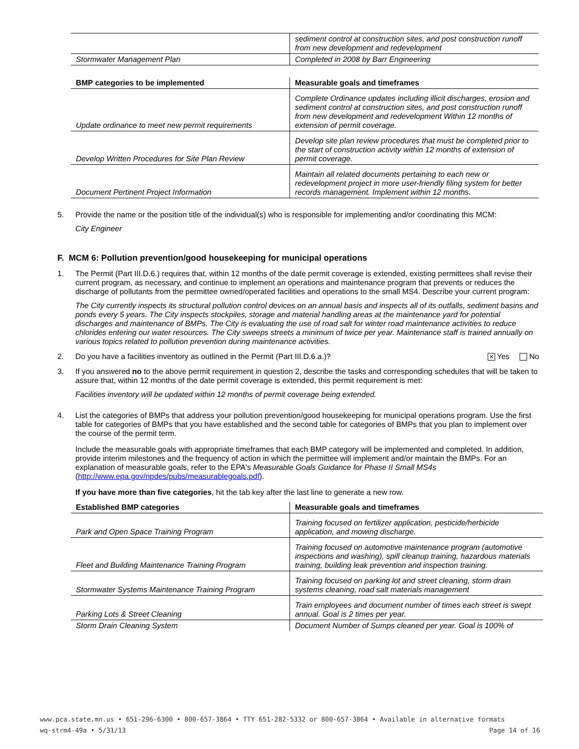| | sediment control at construction sites, and post construction runoff from new development and redevelopment |
| Stormwater Management Plan | Completed in 2008 by Barr Engineering |
| BMP categories to be implemented | Measurable goals and timeframes |
| --- | --- |
| Update ordinance to meet new permit requirements | Complete Ordinance updates including illicit discharges, erosion and sediment control at construction sites, and post construction runoff from new development and redevelopment Within 12 months of extension of permit coverage. |
| Develop Written Procedures for Site Plan Review | Develop site plan review procedures that must be completed prior to the start of construction activity within 12 months of extension of permit coverage. |
| Document Pertinent Project Information | Maintain all related documents pertaining to each new or redevelopment project in more user-friendly filing system for better records management. Implement within 12 months. |
5. Provide the name or the position title of the individual(s) who is responsible for implementing and/or coordinating this MCM:
City Engineer
F. MCM 6: Pollution prevention/good housekeeping for municipal operations
1. The Permit (Part III.D.6.) requires that, within 12 months of the date permit coverage is extended, existing permittees shall revise their current program, as necessary, and continue to implement an operations and maintenance program that prevents or reduces the discharge of pollutants from the permittee owned/operated facilities and operations to the small MS4. Describe your current program:
The City currently inspects its structural pollution control devices on an annual basis and inspects all of its outfalls, sediment basins and ponds every 5 years. The City inspects stockpiles, storage and material handling areas at the maintenance yard for potential discharges and maintenance of BMPs. The City is evaluating the use of road salt for winter road maintenance activities to reduce chlorides entering our water resources. The City sweeps streets a minimum of twice per year. Maintenance staff is trained annually on various topics related to pollution prevention during maintenance activities.
2. Do you have a facilities inventory as outlined in the Permit (Part III.D.6.a.)? ✕ Yes No
3. If you answered no to the above permit requirement in question 2, describe the tasks and corresponding schedules that will be taken to assure that, within 12 months of the date permit coverage is extended, this permit requirement is met:
Facilities inventory will be updated within 12 months of permit coverage being extended.
4. List the categories of BMPs that address your pollution prevention/good housekeeping for municipal operations program. Use the first table for categories of BMPs that you have established and the second table for categories of BMPs that you plan to implement over the course of the permit term.
Include the measurable goals with appropriate timeframes that each BMP category will be implemented and completed. In addition, provide interim milestones and the frequency of action in which the permittee will implement and/or maintain the BMPs. For an explanation of measurable goals, refer to the EPA's Measurable Goals Guidance for Phase II Small MS4s (http://www.epa.gov/npdes/pubs/measurablegoals.pdf).
If you have more than five categories, hit the tab key after the last line to generate a new row.
| Established BMP categories | Measurable goals and timeframes |
| --- | --- |
| Park and Open Space Training Program | Training focused on fertilizer application, pesticide/herbicide application, and mowing discharge. |
| Fleet and Building Maintenance Training Program | Training focused on automotive maintenance program (automotive inspections and washing), spill cleanup training, hazardous materials training, building leak prevention and inspection training. |
| Stormwater Systems Maintenance Training Program | Training focused on parking lot and street cleaning, storm drain systems cleaning, road salt materials management |
| Parking Lots & Street Cleaning | Train employees and document number of times each street is swept annual. Goal is 2 times per year. |
| Storm Drain Cleaning System | Document Number of Sumps cleaned per year. Goal is 100% of |
www.pca.state.mn.us • 651-296-6300 • 800-657-3864 • TTY 651-282-5332 or 800-657-3864 • Available in alternative formats
wq-strm4-49a • 5/31/13 Page 14 of 16